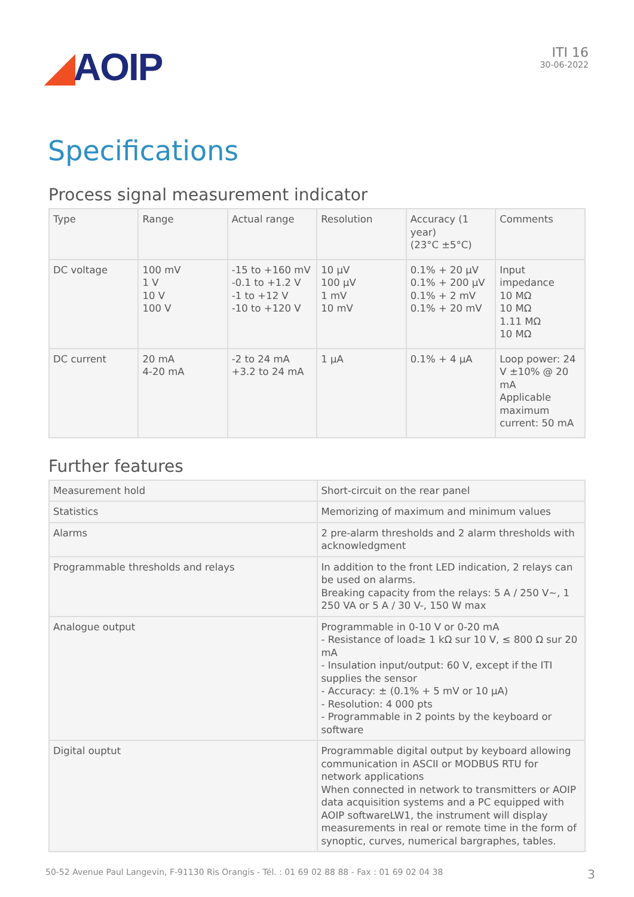◢AOIP
ITI 16
30-06-2022
Specifications
Process signal measurement indicator
| Type | Range | Actual range | Resolution | Accuracy (1 year) (23°C ±5°C) | Comments |
| --- | --- | --- | --- | --- | --- |
| DC voltage | 100 mV 1 V 10 V 100 V | -15 to +160 mV -0.1 to +1.2 V -1 to +12 V -10 to +120 V | 10 µV 100 µV 1 mV 10 mV | 0.1% + 20 µV 0.1% + 200 µV 0.1% + 2 mV 0.1% + 20 mV | Input impedance 10 MΩ 10 MΩ 1.11 MΩ 10 MΩ |
| DC current | 20 mA 4-20 mA | -2 to 24 mA +3.2 to 24 mA | 1 µA | 0.1% + 4 µA | Loop power: 24 V ±10% @ 20 mA Applicable maximum current: 50 mA |
Further features
| Measurement hold | Short-circuit on the rear panel |
| Statistics | Memorizing of maximum and minimum values |
| Alarms | 2 pre-alarm thresholds and 2 alarm thresholds with acknowledgment |
| Programmable thresholds and relays | In addition to the front LED indication, 2 relays can be used on alarms. Breaking capacity from the relays: 5 A / 250 V~, 1 250 VA or 5 A / 30 V-, 150 W max |
| Analogue output | Programmable in 0-10 V or 0-20 mA - Resistance of load≥ 1 kΩ sur 10 V, ≤ 800 Ω sur 20 mA - Insulation input/output: 60 V, except if the ITI supplies the sensor - Accuracy: ± (0.1% + 5 mV or 10 µA) - Resolution: 4 000 pts - Programmable in 2 points by the keyboard or software |
| Digital ouptut | Programmable digital output by keyboard allowing communication in ASCII or MODBUS RTU for network applications When connected in network to transmitters or AOIP data acquisition systems and a PC equipped with AOIP softwareLW1, the instrument will display measurements in real or remote time in the form of synoptic, curves, numerical bargraphes, tables. |
50-52 Avenue Paul Langevin, F-91130 Ris Orangis - Tél. : 01 69 02 88 88 - Fax : 01 69 02 04 38 3